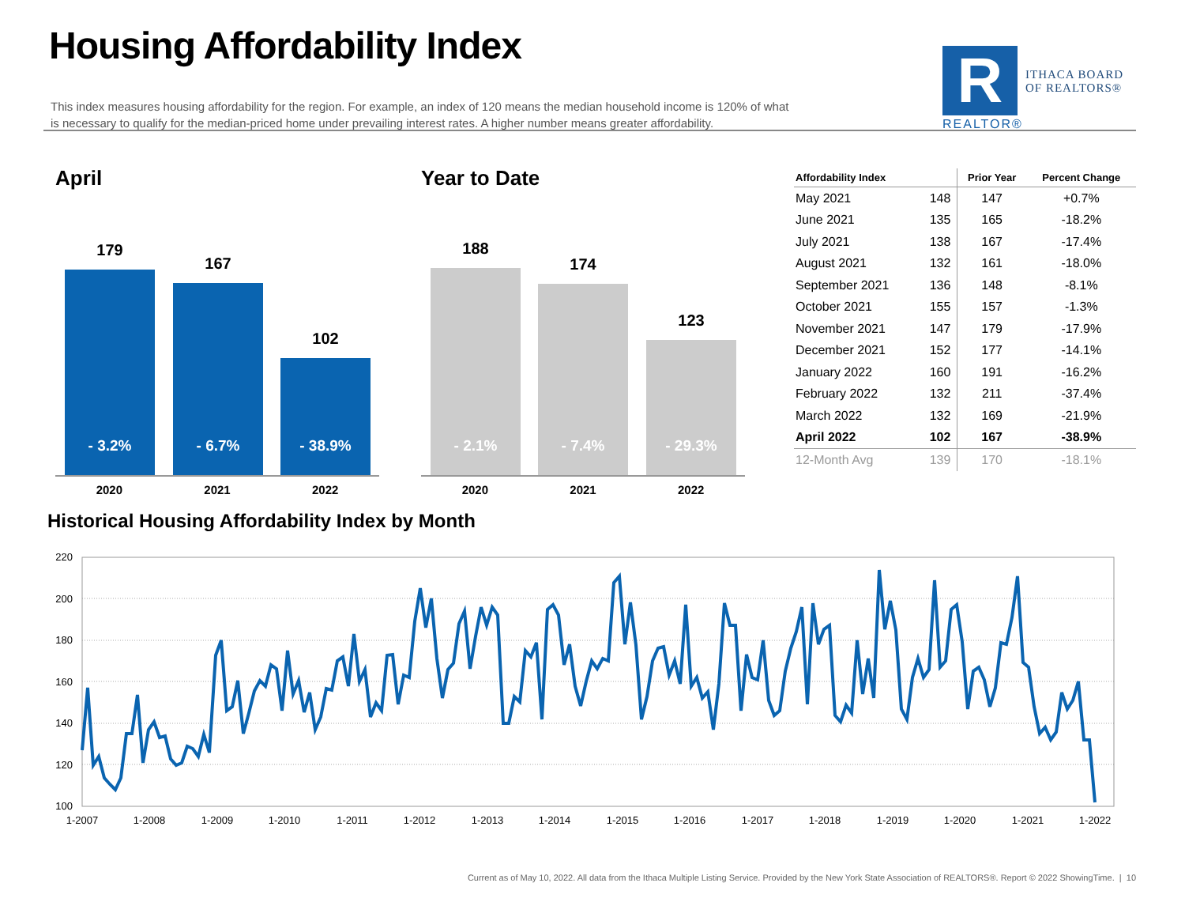Housing Affordability Index
This index measures housing affordability for the region. For example, an index of 120 means the median household income is 120% of what is necessary to qualify for the median-priced home under prevailing interest rates. A higher number means greater affordability.
R
ITHACA BOARD
OF REALTORS®
REALTOR®
April
179
- 3.2%
167
- 6.7%
102
- 38.9%
2020 2021 2022
Year to Date
188
- 2.1%
174
- 7.4%
123
- 29.3%
2020 2021 2022
| Affordability Index | | Prior Year | Percent Change |
| --- | --- | --- | --- |
| May 2021 | 148 | 147 | +0.7% |
| June 2021 | 135 | 165 | -18.2% |
| July 2021 | 138 | 167 | -17.4% |
| August 2021 | 132 | 161 | -18.0% |
| September 2021 | 136 | 148 | -8.1% |
| October 2021 | 155 | 157 | -1.3% |
| November 2021 | 147 | 179 | -17.9% |
| December 2021 | 152 | 177 | -14.1% |
| January 2022 | 160 | 191 | -16.2% |
| February 2022 | 132 | 211 | -37.4% |
| March 2022 | 132 | 169 | -21.9% |
| April 2022 | 102 | 167 | -38.9% |
| 12-Month Avg | 139 | 170 | -18.1% |
Historical Housing Affordability Index by Month
220
200
180
160
140
120
100
1-2007
1-2008
1-2009
1-2010
1-2011
1-2012
1-2013
1-2014
1-2015
1-2016
1-2017
1-2018
1-2019
1-2020
1-2021
1-2022
Current as of May 10, 2022. All data from the Ithaca Multiple Listing Service. Provided by the New York State Association of REALTORS®. Report © 2022 ShowingTime. | 10